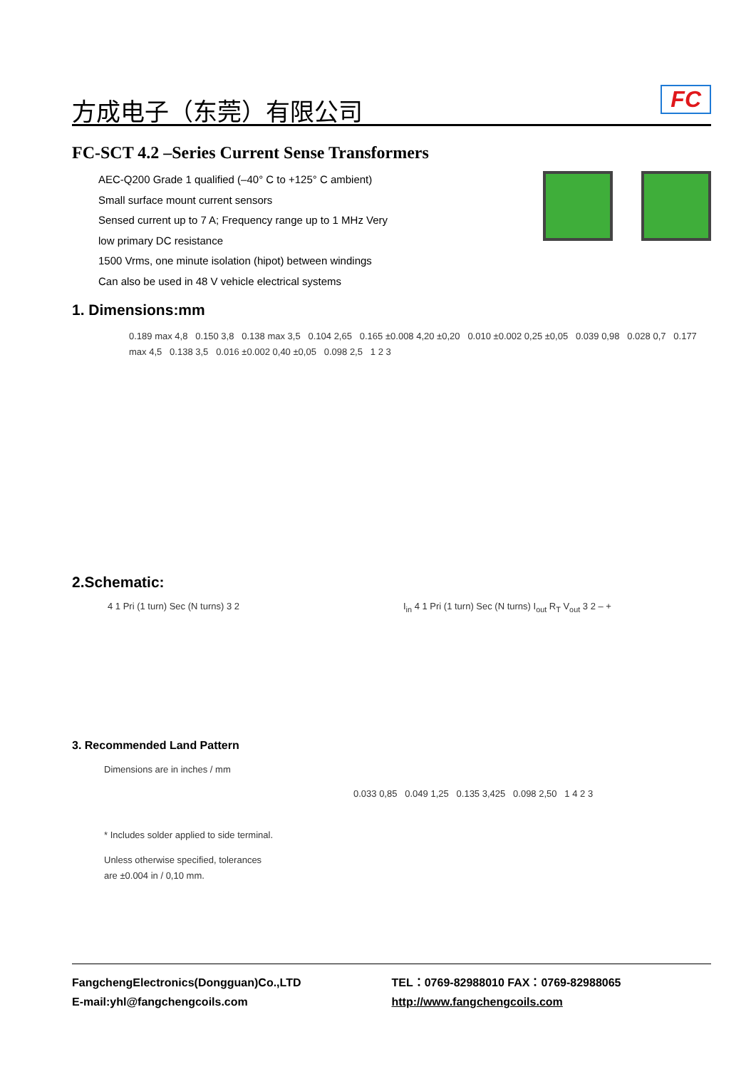方成电子（东莞）有限公司 FC
FC-SCT 4.2 –Series Current Sense Transformers
AEC-Q200 Grade 1 qualified (–40° C to +125° C ambient)
Small surface mount current sensors
Sensed current up to 7 A; Frequency range up to 1 MHz Very
low primary DC resistance
1500 Vrms, one minute isolation (hipot) between windings
Can also be used in 48 V vehicle electrical systems
1. Dimensions:mm
0.189 max 4,8 0.150 3,8 0.138 max 3,5 0.104 2,65 0.165 ±0.008 4,20 ±0,20 0.010 ±0.002 0,25 ±0,05 0.039 0,98 0.028 0,7 0.177 max 4,5 0.138 3,5 0.016 ±0.002 0,40 ±0,05 0.098 2,5 1 2 3
2.Schematic:
4 1 Pri (1 turn) Sec (N turns) 3 2
I<sub>in</sub> 4 1 Pri (1 turn) Sec (N turns) I<sub>out</sub> R<sub>T</sub> V<sub>out</sub> 3 2 – +
3. Recommended Land Pattern
Dimensions are in inches / mm
* Includes solder applied to side terminal.
Unless otherwise specified, tolerances
are ±0.004 in / 0,10 mm.
0.033 0,85 0.049 1,25 0.135 3,425 0.098 2,50 1 4 2 3
FangchengElectronics(Dongguan)Co.,LTD
E-mail:yhl@fangchengcoils.com
TEL：0769-82988010 FAX：0769-82988065
http://www.fangchengcoils.com